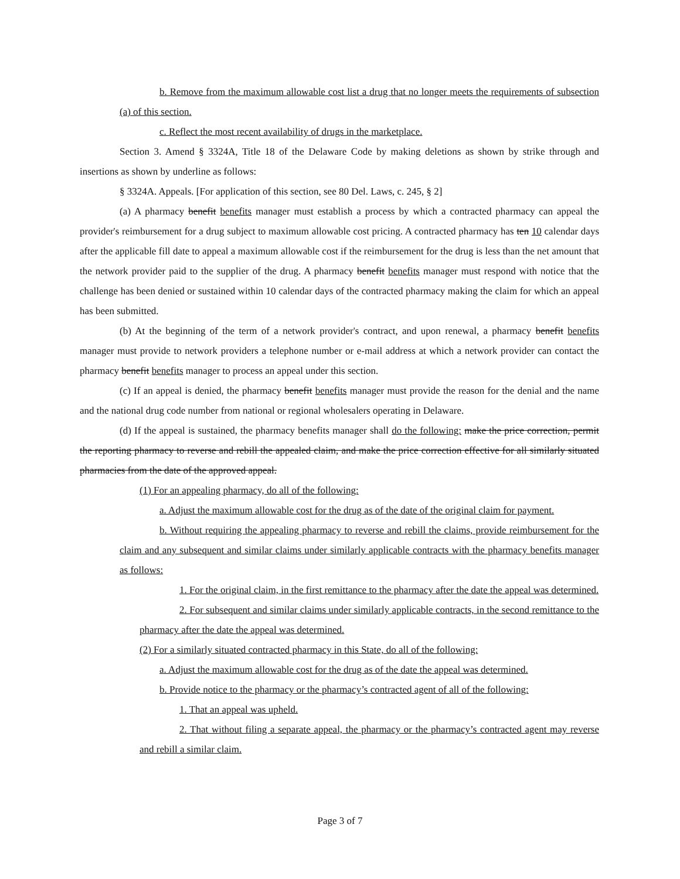b. Remove from the maximum allowable cost list a drug that no longer meets the requirements of subsection (a) of this section.
c. Reflect the most recent availability of drugs in the marketplace.
Section 3. Amend § 3324A, Title 18 of the Delaware Code by making deletions as shown by strike through and insertions as shown by underline as follows:
§ 3324A. Appeals. [For application of this section, see 80 Del. Laws, c. 245, § 2]
(a) A pharmacy benefit benefits manager must establish a process by which a contracted pharmacy can appeal the provider's reimbursement for a drug subject to maximum allowable cost pricing. A contracted pharmacy has ten 10 calendar days after the applicable fill date to appeal a maximum allowable cost if the reimbursement for the drug is less than the net amount that the network provider paid to the supplier of the drug. A pharmacy benefit benefits manager must respond with notice that the challenge has been denied or sustained within 10 calendar days of the contracted pharmacy making the claim for which an appeal has been submitted.
(b) At the beginning of the term of a network provider's contract, and upon renewal, a pharmacy benefit benefits manager must provide to network providers a telephone number or e-mail address at which a network provider can contact the pharmacy benefit benefits manager to process an appeal under this section.
(c) If an appeal is denied, the pharmacy benefit benefits manager must provide the reason for the denial and the name and the national drug code number from national or regional wholesalers operating in Delaware.
(d) If the appeal is sustained, the pharmacy benefits manager shall do the following: make the price correction, permit the reporting pharmacy to reverse and rebill the appealed claim, and make the price correction effective for all similarly situated pharmacies from the date of the approved appeal.
(1) For an appealing pharmacy, do all of the following:
a. Adjust the maximum allowable cost for the drug as of the date of the original claim for payment.
b. Without requiring the appealing pharmacy to reverse and rebill the claims, provide reimbursement for the claim and any subsequent and similar claims under similarly applicable contracts with the pharmacy benefits manager as follows:
1. For the original claim, in the first remittance to the pharmacy after the date the appeal was determined.
2. For subsequent and similar claims under similarly applicable contracts, in the second remittance to the pharmacy after the date the appeal was determined.
(2) For a similarly situated contracted pharmacy in this State, do all of the following:
a. Adjust the maximum allowable cost for the drug as of the date the appeal was determined.
b. Provide notice to the pharmacy or the pharmacy’s contracted agent of all of the following:
1. That an appeal was upheld.
2. That without filing a separate appeal, the pharmacy or the pharmacy’s contracted agent may reverse and rebill a similar claim.
Page 3 of 7